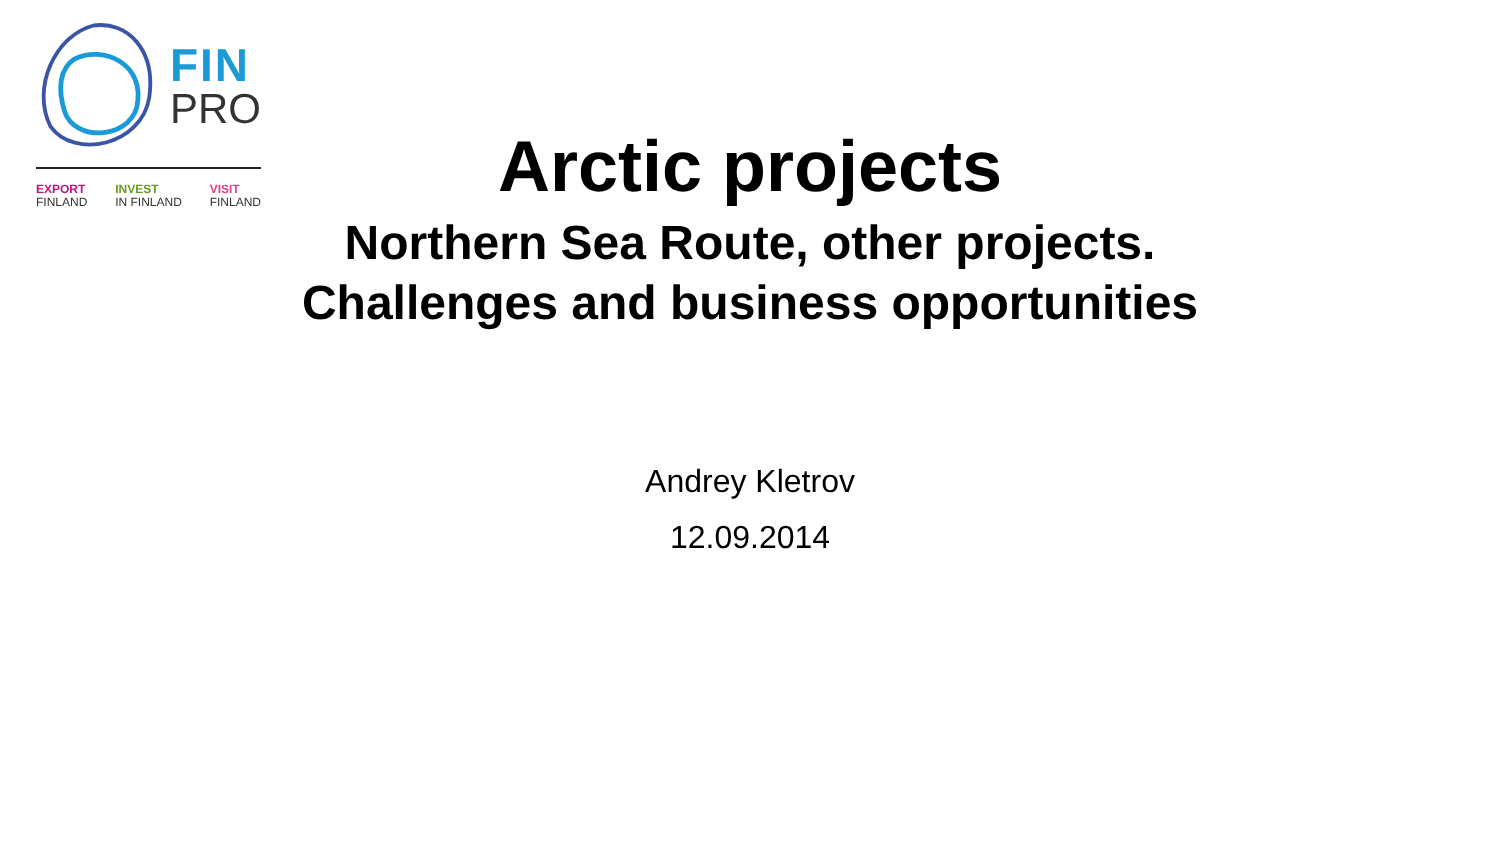FIN
PRO
EXPORT
FINLAND
INVEST
IN FINLAND
VISIT
FINLAND
Arctic projects
Northern Sea Route, other projects.
Challenges and business opportunities
Andrey Kletrov
12.09.2014